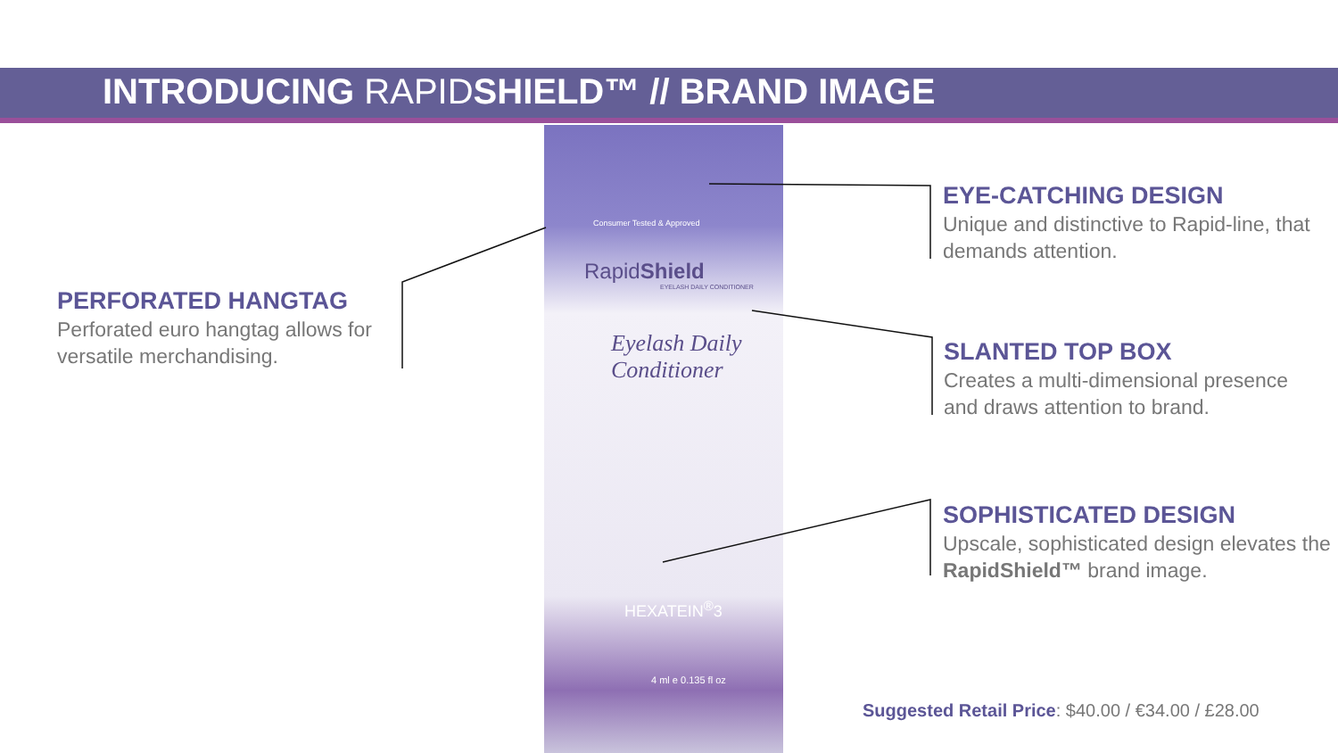INTRODUCING RAPIDSHIELD™ // BRAND IMAGE
PERFORATED HANGTAG
Perforated euro hangtag allows for versatile merchandising.
Consumer Tested & Approved
RapidShield
EYELASH DAILY CONDITIONER
Eyelash Daily Conditioner
HEXATEIN<sup>®</sup>3
4 ml e 0.135 fl oz
EYE-CATCHING DESIGN
Unique and distinctive to Rapid-line, that demands attention.
SLANTED TOP BOX
Creates a multi-dimensional presence and draws attention to brand.
SOPHISTICATED DESIGN
Upscale, sophisticated design elevates the RapidShield™ brand image.
Suggested Retail Price: $40.00 / €34.00 / £28.00